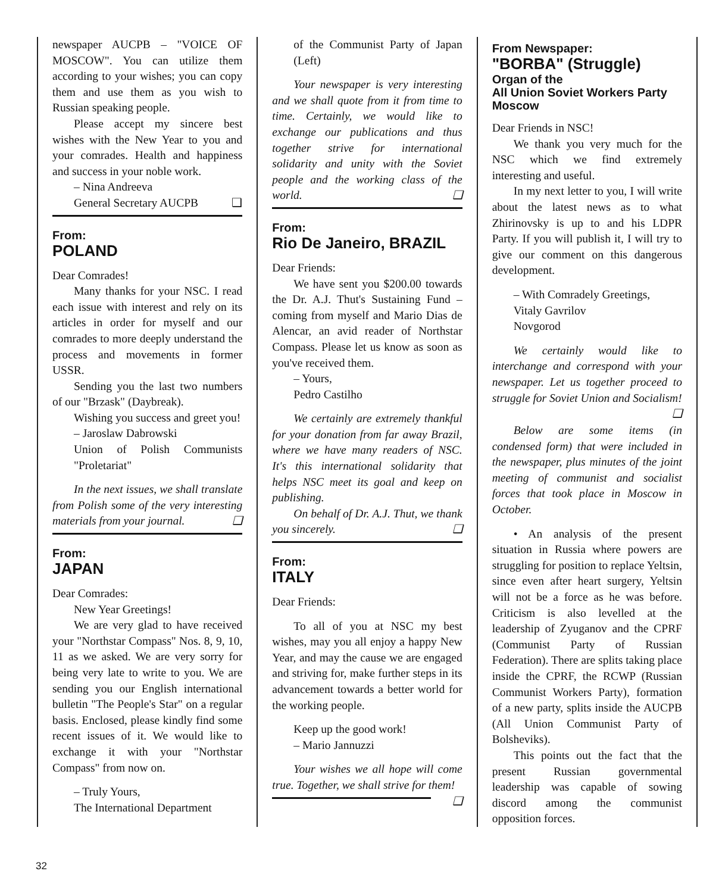newspaper AUCPB – "VOICE OF MOSCOW". You can utilize them according to your wishes; you can copy them and use them as you wish to Russian speaking people.
Please accept my sincere best wishes with the New Year to you and your comrades. Health and happiness and success in your noble work.
– Nina Andreeva
General Secretary AUCPB ❑
From:
POLAND
Dear Comrades!
Many thanks for your NSC. I read each issue with interest and rely on its articles in order for myself and our comrades to more deeply understand the process and movements in former USSR.
Sending you the last two numbers of our "Brzask" (Daybreak).
Wishing you success and greet you!
– Jaroslaw Dabrowski
Union of Polish Communists "Proletariat"
In the next issues, we shall translate from Polish some of the very interesting materials from your journal. ❑
From:
JAPAN
Dear Comrades:
New Year Greetings!
We are very glad to have received your "Northstar Compass" Nos. 8, 9, 10, 11 as we asked. We are very sorry for being very late to write to you. We are sending you our English international bulletin "The People's Star" on a regular basis. Enclosed, please kindly find some recent issues of it. We would like to exchange it with your "Northstar Compass" from now on.
– Truly Yours,
The International Department
of the Communist Party of Japan (Left)
Your newspaper is very interesting and we shall quote from it from time to time. Certainly, we would like to exchange our publications and thus together strive for international solidarity and unity with the Soviet people and the working class of the world. ❑
From:
Rio De Janeiro, BRAZIL
Dear Friends:
We have sent you $200.00 towards the Dr. A.J. Thut's Sustaining Fund – coming from myself and Mario Dias de Alencar, an avid reader of Northstar Compass. Please let us know as soon as you've received them.
– Yours,
Pedro Castilho
We certainly are extremely thankful for your donation from far away Brazil, where we have many readers of NSC. It's this international solidarity that helps NSC meet its goal and keep on publishing.
On behalf of Dr. A.J. Thut, we thank you sincerely. ❑
From:
ITALY
Dear Friends:
To all of you at NSC my best wishes, may you all enjoy a happy New Year, and may the cause we are engaged and striving for, make further steps in its advancement towards a better world for the working people.
Keep up the good work!
– Mario Jannuzzi
Your wishes we all hope will come true. Together, we shall strive for them! ❑
From Newspaper:
"BORBA" (Struggle)
Organ of the
All Union Soviet Workers Party
Moscow
Dear Friends in NSC!
We thank you very much for the NSC which we find extremely interesting and useful.
In my next letter to you, I will write about the latest news as to what Zhirinovsky is up to and his LDPR Party. If you will publish it, I will try to give our comment on this dangerous development.
– With Comradely Greetings,
Vitaly Gavrilov
Novgorod
We certainly would like to interchange and correspond with your newspaper. Let us together proceed to struggle for Soviet Union and Socialism! ❑
Below are some items (in condensed form) that were included in the newspaper, plus minutes of the joint meeting of communist and socialist forces that took place in Moscow in October.
• An analysis of the present situation in Russia where powers are struggling for position to replace Yeltsin, since even after heart surgery, Yeltsin will not be a force as he was before. Criticism is also levelled at the leadership of Zyuganov and the CPRF (Communist Party of Russian Federation). There are splits taking place inside the CPRF, the RCWP (Russian Communist Workers Party), formation of a new party, splits inside the AUCPB (All Union Communist Party of Bolsheviks).
This points out the fact that the present Russian governmental leadership was capable of sowing discord among the communist opposition forces.
32